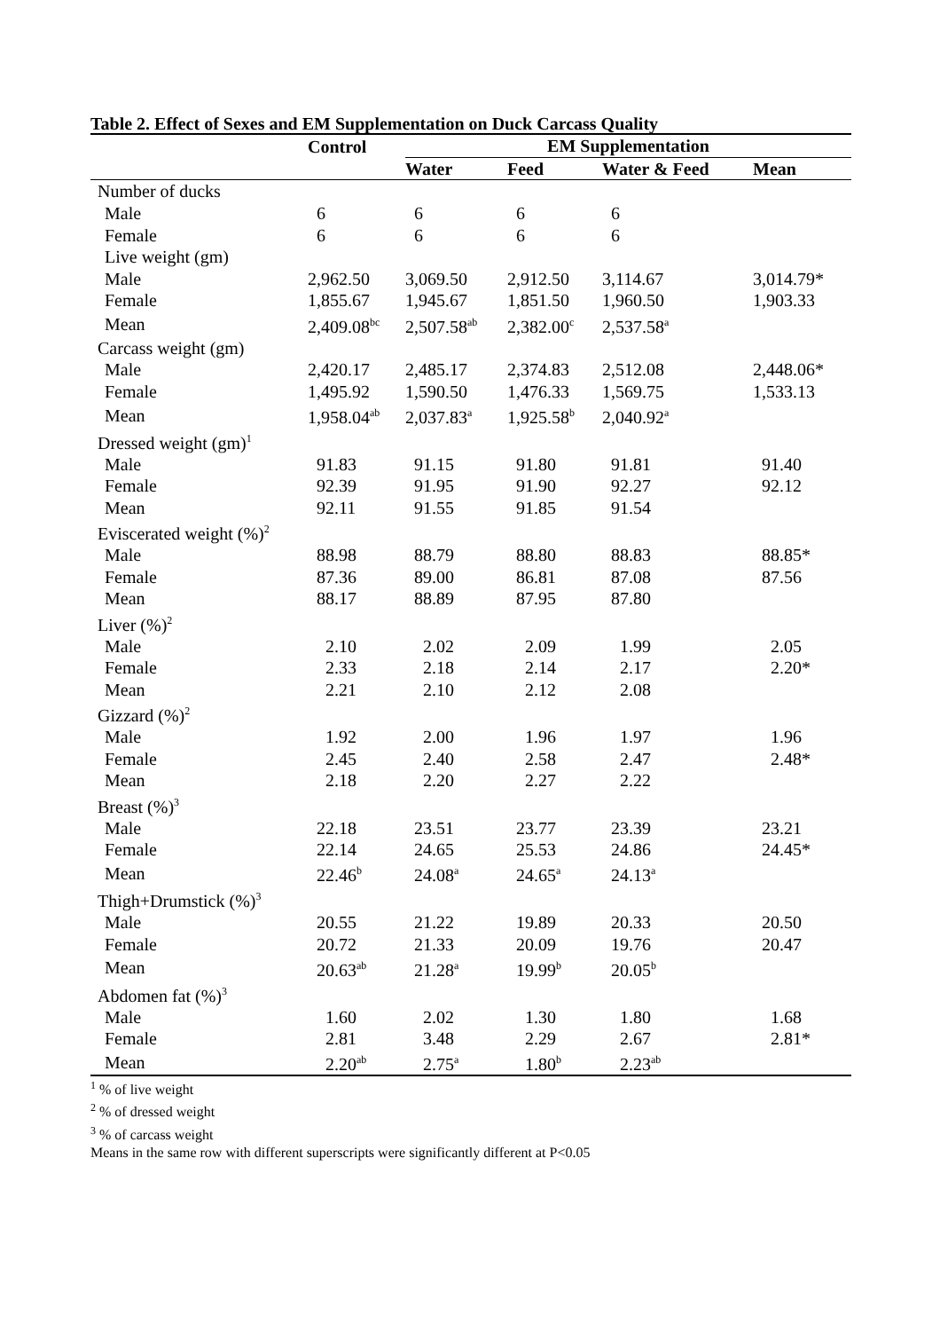Table 2. Effect of Sexes and EM Supplementation on Duck Carcass Quality
| | Control | EM Supplementation | | | |
| --- | --- | --- | --- | --- | --- |
| | | Water | Feed | Water & Feed | Mean |
| Number of ducks | | | | | |
| Male | 6 | 6 | 6 | 6 | |
| Female | 6 | 6 | 6 | 6 | |
| Live weight (gm) | | | | | |
| Male | 2,962.50 | 3,069.50 | 2,912.50 | 3,114.67 | 3,014.79* |
| Female | 1,855.67 | 1,945.67 | 1,851.50 | 1,960.50 | 1,903.33 |
| Mean | 2,409.08<sup>bc</sup> | 2,507.58<sup>ab</sup> | 2,382.00<sup>c</sup> | 2,537.58<sup>a</sup> | |
| Carcass weight (gm) | | | | | |
| Male | 2,420.17 | 2,485.17 | 2,374.83 | 2,512.08 | 2,448.06* |
| Female | 1,495.92 | 1,590.50 | 1,476.33 | 1,569.75 | 1,533.13 |
| Mean | 1,958.04<sup>ab</sup> | 2,037.83<sup>a</sup> | 1,925.58<sup>b</sup> | 2,040.92<sup>a</sup> | |
| Dressed weight (gm)<sup>1</sup> | | | | | |
| Male | 91.83 | 91.15 | 91.80 | 91.81 | 91.40 |
| Female | 92.39 | 91.95 | 91.90 | 92.27 | 92.12 |
| Mean | 92.11 | 91.55 | 91.85 | 91.54 | |
| Eviscerated weight (%)<sup>2</sup> | | | | | |
| Male | 88.98 | 88.79 | 88.80 | 88.83 | 88.85* |
| Female | 87.36 | 89.00 | 86.81 | 87.08 | 87.56 |
| Mean | 88.17 | 88.89 | 87.95 | 87.80 | |
| Liver (%)<sup>2</sup> | | | | | |
| Male | 2.10 | 2.02 | 2.09 | 1.99 | 2.05 |
| Female | 2.33 | 2.18 | 2.14 | 2.17 | 2.20* |
| Mean | 2.21 | 2.10 | 2.12 | 2.08 | |
| Gizzard (%)<sup>2</sup> | | | | | |
| Male | 1.92 | 2.00 | 1.96 | 1.97 | 1.96 |
| Female | 2.45 | 2.40 | 2.58 | 2.47 | 2.48* |
| Mean | 2.18 | 2.20 | 2.27 | 2.22 | |
| Breast (%)<sup>3</sup> | | | | | |
| Male | 22.18 | 23.51 | 23.77 | 23.39 | 23.21 |
| Female | 22.14 | 24.65 | 25.53 | 24.86 | 24.45* |
| Mean | 22.46<sup>b</sup> | 24.08<sup>a</sup> | 24.65<sup>a</sup> | 24.13<sup>a</sup> | |
| Thigh+Drumstick (%)<sup>3</sup> | | | | | |
| Male | 20.55 | 21.22 | 19.89 | 20.33 | 20.50 |
| Female | 20.72 | 21.33 | 20.09 | 19.76 | 20.47 |
| Mean | 20.63<sup>ab</sup> | 21.28<sup>a</sup> | 19.99<sup>b</sup> | 20.05<sup>b</sup> | |
| Abdomen fat (%)<sup>3</sup> | | | | | |
| Male | 1.60 | 2.02 | 1.30 | 1.80 | 1.68 |
| Female | 2.81 | 3.48 | 2.29 | 2.67 | 2.81* |
| Mean | 2.20<sup>ab</sup> | 2.75<sup>a</sup> | 1.80<sup>b</sup> | 2.23<sup>ab</sup> | |
<sup>1</sup> % of live weight
<sup>2</sup> % of dressed weight
<sup>3</sup> % of carcass weight
Means in the same row with different superscripts were significantly different at P<0.05